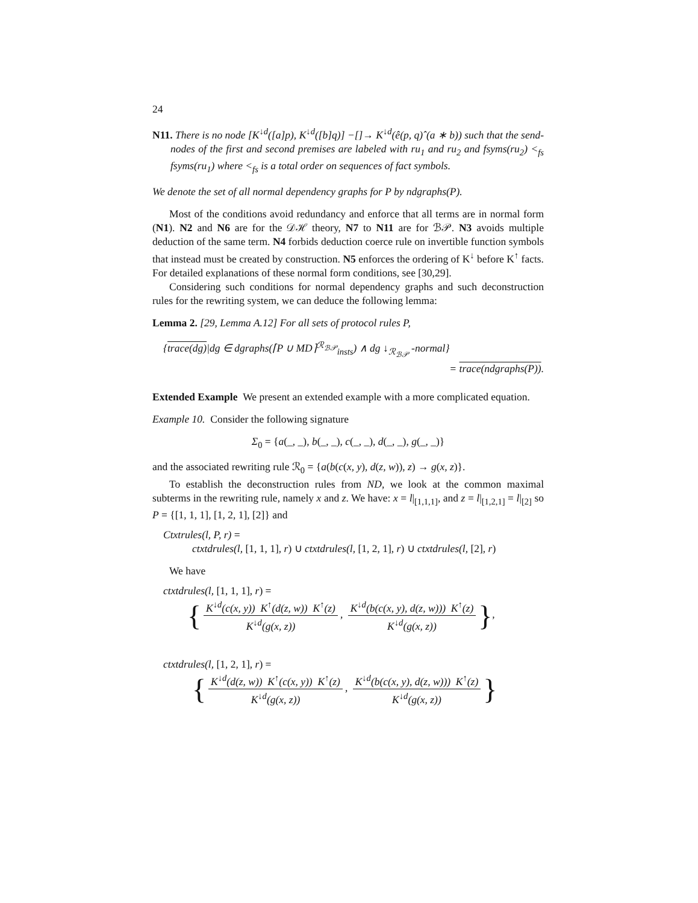24
N11. There is no node [K<sup>↓d</sup>([a]p), K<sup>↓d</sup>([b]q)] −[]→ K<sup>↓d</sup>(ê(p, q)ˆ(a ∗ b)) such that the send-nodes of the first and second premises are labeled with ru<sub>1</sub> and ru<sub>2</sub> and fsyms(ru<sub>2</sub>) <<sub>fs</sub> fsyms(ru<sub>1</sub>) where <<sub>fs</sub> is a total order on sequences of fact symbols.
We denote the set of all normal dependency graphs for P by ndgraphs(P).
Most of the conditions avoid redundancy and enforce that all terms are in normal form (N1). N2 and N6 are for the 𝒟ℋ theory, N7 to N11 are for ℬ𝒫. N3 avoids multiple deduction of the same term. N4 forbids deduction coerce rule on invertible function symbols that instead must be created by construction. N5 enforces the ordering of K<sup>↓</sup> before K<sup>↑</sup> facts. For detailed explanations of these normal form conditions, see [30,29].
Considering such conditions for normal dependency graphs and such deconstruction rules for the rewriting system, we can deduce the following lemma:
Lemma 2. [29, Lemma A.12] For all sets of protocol rules P,
{trace(dg)|dg ∈ dgraphs(⌈P ∪ MD⌉<sup>ℛ<sub>ℬ𝒫</sub></sup><sub>insts</sub>) ∧ dg ↓<sub>ℛ<sub>ℬ𝒫</sub></sub> -normal}
= trace(ndgraphs(P)).
Extended Example We present an extended example with a more complicated equation.
Example 10. Consider the following signature
Σ<sub>0</sub> = {a(_, _), b(_, _), c(_, _), d(_, _), g(_, _)}
and the associated rewriting rule ℛ<sub>0</sub> = {a(b(c(x, y), d(z, w)), z) → g(x, z)}.
To establish the deconstruction rules from ND, we look at the common maximal subterms in the rewriting rule, namely x and z. We have: x = l|<sub>[1,1,1]</sub>, and z = l|<sub>[1,2,1]</sub> = l|<sub>[2]</sub> so P = {[1, 1, 1], [1, 2, 1], [2]} and
Ctxtrules(l, P, r) =
ctxtdrules(l, [1, 1, 1], r) ∪ ctxtdrules(l, [1, 2, 1], r) ∪ ctxtdrules(l, [2], r)
We have
ctxtdrules(l, [1, 1, 1], r) =
{ K<sup>↓d</sup>(c(x, y)) K<sup>↑</sup>(d(z, w)) K<sup>↑</sup>(z) K<sup>↓d</sup>(g(x, z)), K<sup>↓d</sup>(b(c(x, y), d(z, w))) K<sup>↑</sup>(z) K<sup>↓d</sup>(g(x, z)) },
ctxtdrules(l, [1, 2, 1], r) =
{ K<sup>↓d</sup>(d(z, w)) K<sup>↑</sup>(c(x, y)) K<sup>↑</sup>(z) K<sup>↓d</sup>(g(x, z)), K<sup>↓d</sup>(b(c(x, y), d(z, w))) K<sup>↑</sup>(z) K<sup>↓d</sup>(g(x, z)) }